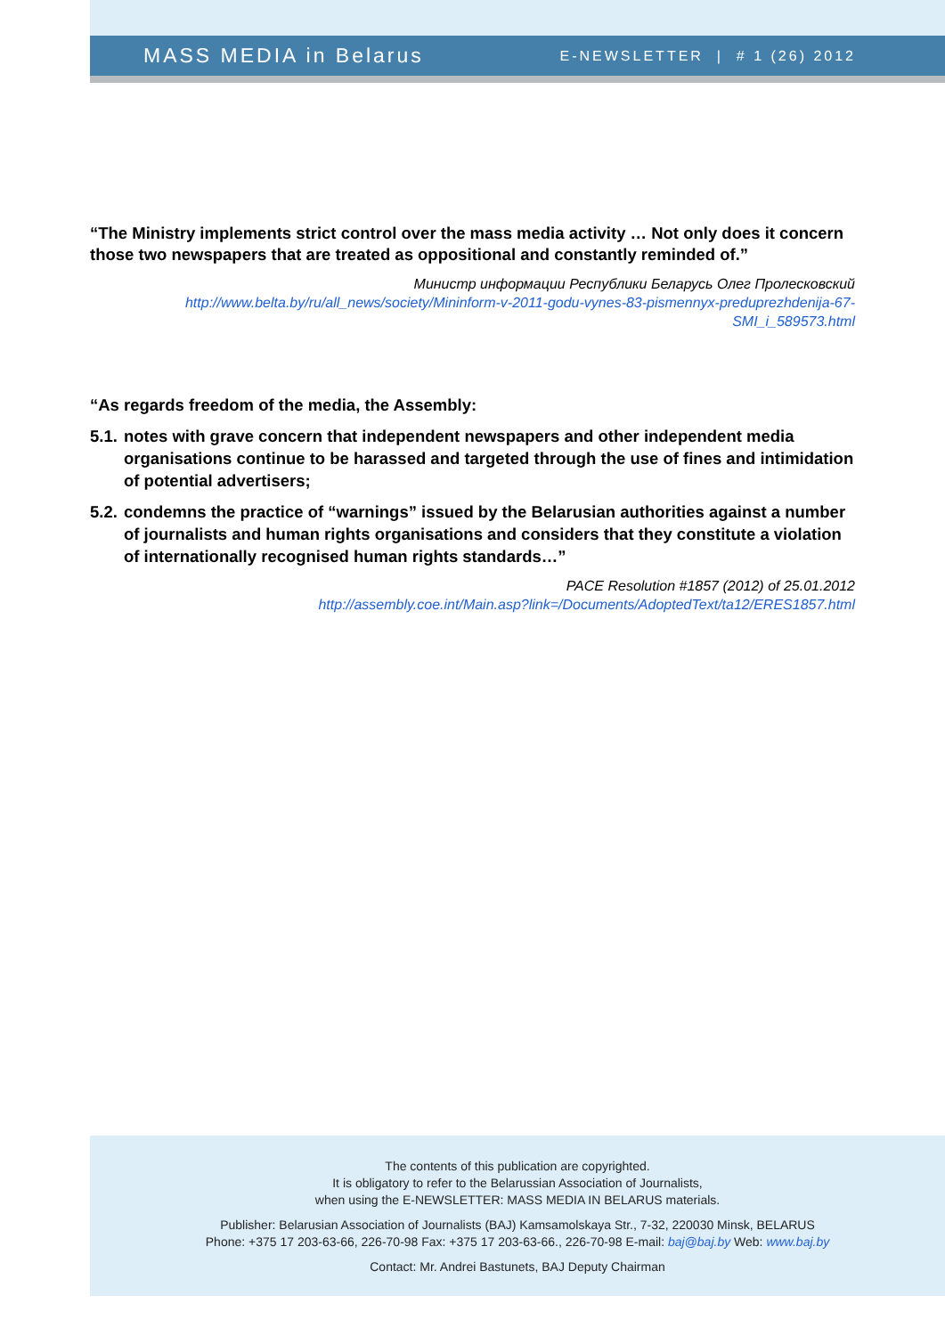MASS MEDIA in Belarus E-NEWSLETTER | # 1 (26) 2012
“The Ministry implements strict control over the mass media activity … Not only does it concern those two newspapers that are treated as oppositional and constantly reminded of.”
Министр информации Республики Беларусь Олег Пролесковский
http://www.belta.by/ru/all_news/society/Mininform-v-2011-godu-vynes-83-pismennyx-preduprezhdenija-67-SMI_i_589573.html
“As regards freedom of the media, the Assembly:
5.1. notes with grave concern that independent newspapers and other independent media organisations continue to be harassed and targeted through the use of fines and intimidation of potential advertisers;
5.2. condemns the practice of “warnings” issued by the Belarusian authorities against a number of journalists and human rights organisations and considers that they constitute a violation of internationally recognised human rights standards…”
PACE Resolution #1857 (2012) of 25.01.2012
http://assembly.coe.int/Main.asp?link=/Documents/AdoptedText/ta12/ERES1857.html
The contents of this publication are copyrighted.
It is obligatory to refer to the Belarussian Association of Journalists,
when using the E-NEWSLETTER: MASS MEDIA IN BELARUS materials.
Publisher: Belarusian Association of Journalists (BAJ) Kamsamolskaya Str., 7-32, 220030 Minsk, BELARUS
Phone: +375 17 203-63-66, 226-70-98 Fax: +375 17 203-63-66., 226-70-98 E-mail: baj@baj.by Web: www.baj.by
Contact: Mr. Andrei Bastunets, BAJ Deputy Chairman